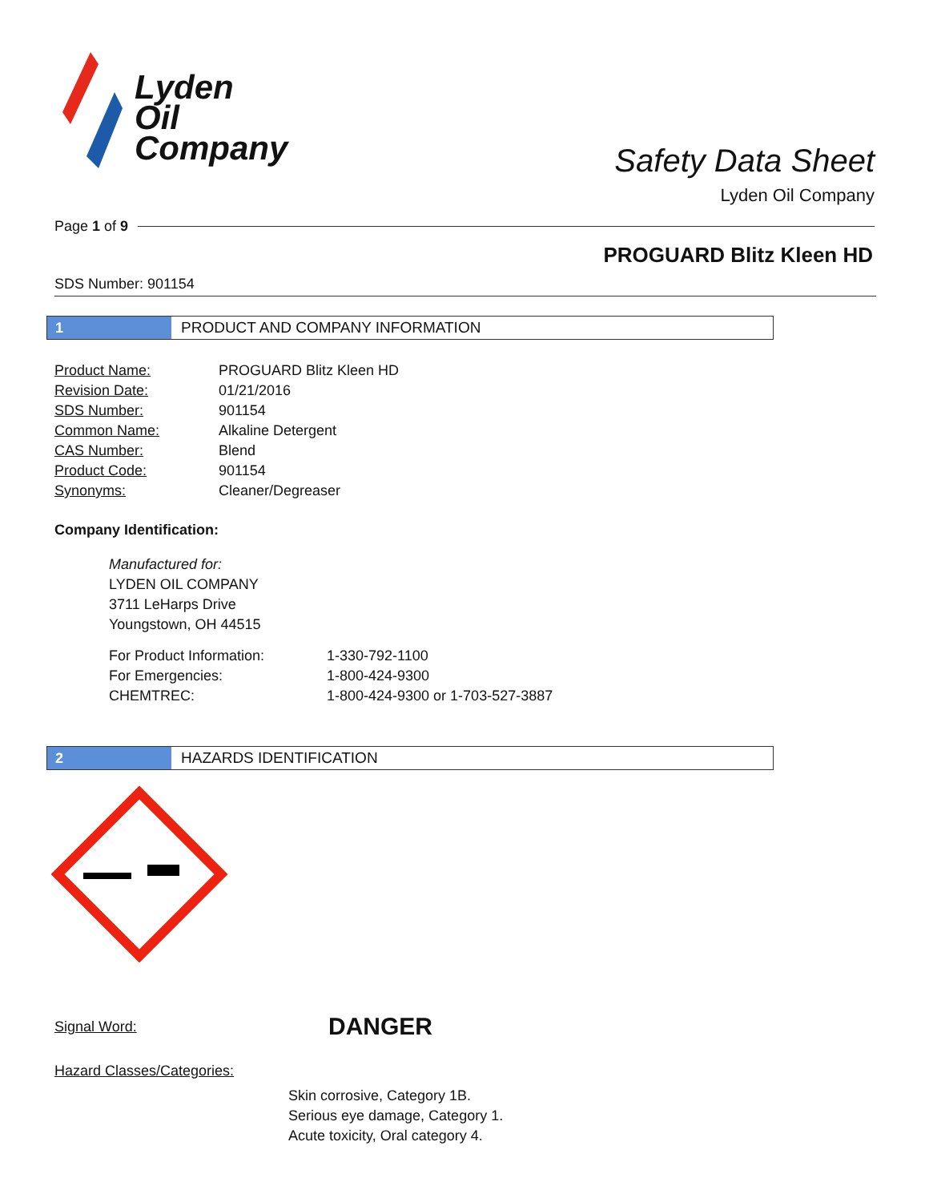Lyden
Oil
Company
Safety Data Sheet
Lyden Oil Company
Page 1 of 9
PROGUARD Blitz Kleen HD
SDS Number: 901154
1 PRODUCT AND COMPANY INFORMATION
| Product Name: | PROGUARD Blitz Kleen HD |
| Revision Date: | 01/21/2016 |
| SDS Number: | 901154 |
| Common Name: | Alkaline Detergent |
| CAS Number: | Blend |
| Product Code: | 901154 |
| Synonyms: | Cleaner/Degreaser |
Company Identification:
Manufactured for:
LYDEN OIL COMPANY
3711 LeHarps Drive
Youngstown, OH 44515
| For Product Information: | 1-330-792-1100 |
| For Emergencies: | 1-800-424-9300 |
| CHEMTREC: | 1-800-424-9300 or 1-703-527-3887 |
2 HAZARDS IDENTIFICATION
Signal Word: DANGER
Hazard Classes/Categories:
Skin corrosive, Category 1B.
Serious eye damage, Category 1.
Acute toxicity, Oral category 4.